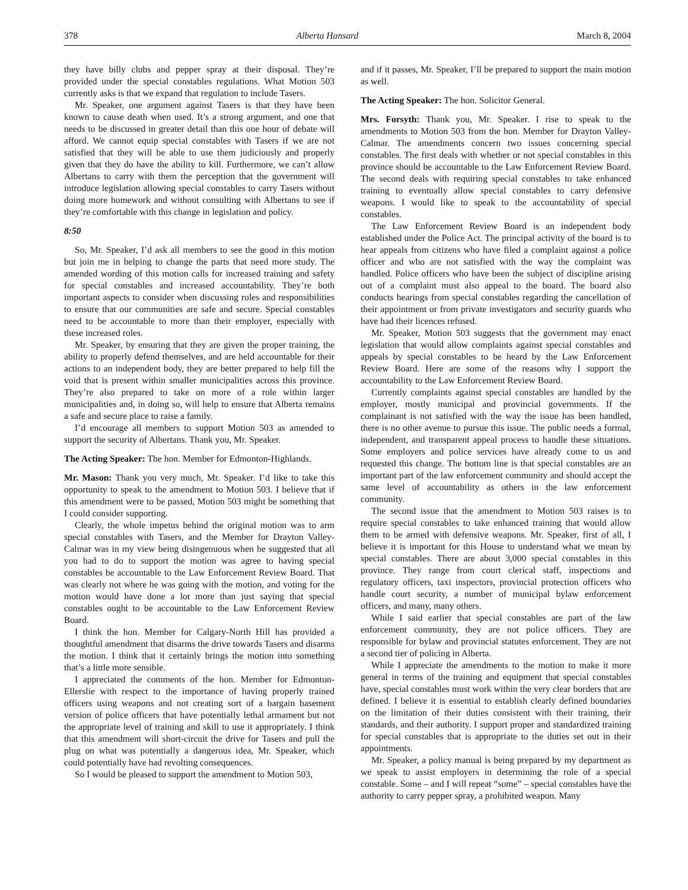378 Alberta Hansard March 8, 2004
they have billy clubs and pepper spray at their disposal. They’re provided under the special constables regulations. What Motion 503 currently asks is that we expand that regulation to include Tasers.
Mr. Speaker, one argument against Tasers is that they have been known to cause death when used. It’s a strong argument, and one that needs to be discussed in greater detail than this one hour of debate will afford. We cannot equip special constables with Tasers if we are not satisfied that they will be able to use them judiciously and properly given that they do have the ability to kill. Furthermore, we can’t allow Albertans to carry with them the perception that the government will introduce legislation allowing special constables to carry Tasers without doing more homework and without consulting with Albertans to see if they’re comfortable with this change in legislation and policy.
8:50
So, Mr. Speaker, I’d ask all members to see the good in this motion but join me in helping to change the parts that need more study. The amended wording of this motion calls for increased training and safety for special constables and increased accountability. They’re both important aspects to consider when discussing roles and responsibilities to ensure that our communities are safe and secure. Special constables need to be accountable to more than their employer, especially with these increased roles.
Mr. Speaker, by ensuring that they are given the proper training, the ability to properly defend themselves, and are held accountable for their actions to an independent body, they are better prepared to help fill the void that is present within smaller municipalities across this province. They’re also prepared to take on more of a role within larger municipalities and, in doing so, will help to ensure that Alberta remains a safe and secure place to raise a family.
I’d encourage all members to support Motion 503 as amended to support the security of Albertans. Thank you, Mr. Speaker.
The Acting Speaker: The hon. Member for Edmonton-Highlands.
Mr. Mason: Thank you very much, Mr. Speaker. I’d like to take this opportunity to speak to the amendment to Motion 503. I believe that if this amendment were to be passed, Motion 503 might be something that I could consider supporting.
Clearly, the whole impetus behind the original motion was to arm special constables with Tasers, and the Member for Drayton Valley-Calmar was in my view being disingenuous when he suggested that all you had to do to support the motion was agree to having special constables be accountable to the Law Enforcement Review Board. That was clearly not where he was going with the motion, and voting for the motion would have done a lot more than just saying that special constables ought to be accountable to the Law Enforcement Review Board.
I think the hon. Member for Calgary-North Hill has provided a thoughtful amendment that disarms the drive towards Tasers and disarms the motion. I think that it certainly brings the motion into something that’s a little more sensible.
I appreciated the comments of the hon. Member for Edmonton-Ellerslie with respect to the importance of having properly trained officers using weapons and not creating sort of a bargain basement version of police officers that have potentially lethal armament but not the appropriate level of training and skill to use it appropriately. I think that this amendment will short-circuit the drive for Tasers and pull the plug on what was potentially a dangerous idea, Mr. Speaker, which could potentially have had revolting consequences.
So I would be pleased to support the amendment to Motion 503,
and if it passes, Mr. Speaker, I’ll be prepared to support the main motion as well.
The Acting Speaker: The hon. Solicitor General.
Mrs. Forsyth: Thank you, Mr. Speaker. I rise to speak to the amendments to Motion 503 from the hon. Member for Drayton Valley-Calmar. The amendments concern two issues concerning special constables. The first deals with whether or not special constables in this province should be accountable to the Law Enforcement Review Board. The second deals with requiring special constables to take enhanced training to eventually allow special constables to carry defensive weapons. I would like to speak to the accountability of special constables.
The Law Enforcement Review Board is an independent body established under the Police Act. The principal activity of the board is to hear appeals from citizens who have filed a complaint against a police officer and who are not satisfied with the way the complaint was handled. Police officers who have been the subject of discipline arising out of a complaint must also appeal to the board. The board also conducts hearings from special constables regarding the cancellation of their appointment or from private investigators and security guards who have had their licences refused.
Mr. Speaker, Motion 503 suggests that the government may enact legislation that would allow complaints against special constables and appeals by special constables to be heard by the Law Enforcement Review Board. Here are some of the reasons why I support the accountability to the Law Enforcement Review Board.
Currently complaints against special constables are handled by the employer, mostly municipal and provincial governments. If the complainant is not satisfied with the way the issue has been handled, there is no other avenue to pursue this issue. The public needs a formal, independent, and transparent appeal process to handle these situations. Some employers and police services have already come to us and requested this change. The bottom line is that special constables are an important part of the law enforcement community and should accept the same level of accountability as others in the law enforcement community.
The second issue that the amendment to Motion 503 raises is to require special constables to take enhanced training that would allow them to be armed with defensive weapons. Mr. Speaker, first of all, I believe it is important for this House to understand what we mean by special constables. There are about 3,000 special constables in this province. They range from court clerical staff, inspections and regulatory officers, taxi inspectors, provincial protection officers who handle court security, a number of municipal bylaw enforcement officers, and many, many others.
While I said earlier that special constables are part of the law enforcement community, they are not police officers. They are responsible for bylaw and provincial statutes enforcement. They are not a second tier of policing in Alberta.
While I appreciate the amendments to the motion to make it more general in terms of the training and equipment that special constables have, special constables must work within the very clear borders that are defined. I believe it is essential to establish clearly defined boundaries on the limitation of their duties consistent with their training, their standards, and their authority. I support proper and standardized training for special constables that is appropriate to the duties set out in their appointments.
Mr. Speaker, a policy manual is being prepared by my department as we speak to assist employers in determining the role of a special constable. Some – and I will repeat “some” – special constables have the authority to carry pepper spray, a prohibited weapon. Many